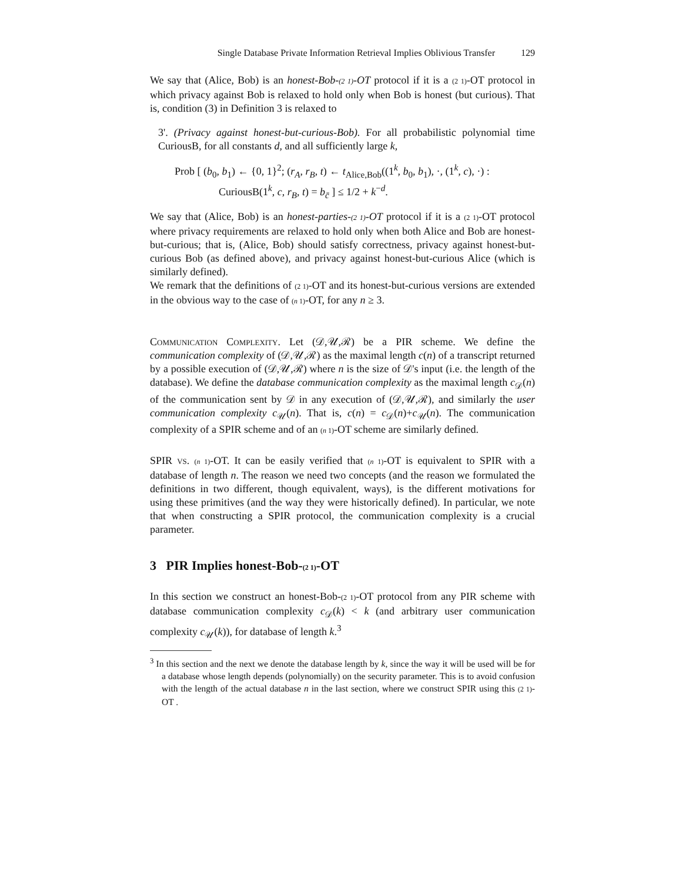Single Database Private Information Retrieval Implies Oblivious Transfer 129
We say that (Alice, Bob) is an honest-Bob-(2 1)-OT protocol if it is a (2 1)-OT protocol in which privacy against Bob is relaxed to hold only when Bob is honest (but curious). That is, condition (3) in Definition 3 is relaxed to
3'. (Privacy against honest-but-curious-Bob). For all probabilistic polynomial time CuriousB, for all constants d, and all sufficiently large k,
Prob [ (b<sub>0</sub>, b<sub>1</sub>) ← {0, 1}<sup>2</sup>; (r<sub>A</sub>, r<sub>B</sub>, t) ← t<sub>Alice,Bob</sub>((1<sup>k</sup>, b<sub>0</sub>, b<sub>1</sub>), ·, (1<sup>k</sup>, c), ·) :
CuriousB(1<sup>k</sup>, c, r<sub>B</sub>, t) = b<sub>c̄</sub> ] ≤ 1/2 + k<sup>−d</sup>.
We say that (Alice, Bob) is an honest-parties-(2 1)-OT protocol if it is a (2 1)-OT protocol where privacy requirements are relaxed to hold only when both Alice and Bob are honest-but-curious; that is, (Alice, Bob) should satisfy correctness, privacy against honest-but-curious Bob (as defined above), and privacy against honest-but-curious Alice (which is similarly defined).
We remark that the definitions of (2 1)-OT and its honest-but-curious versions are extended in the obvious way to the case of (n 1)-OT, for any n ≥ 3.
Communication Complexity. Let (𝒟,𝒰,ℛ) be a PIR scheme. We define the communication complexity of (𝒟,𝒰,ℛ) as the maximal length c(n) of a transcript returned by a possible execution of (𝒟,𝒰,ℛ) where n is the size of 𝒟's input (i.e. the length of the database). We define the database communication complexity as the maximal length c<sub>𝒟</sub>(n) of the communication sent by 𝒟 in any execution of (𝒟,𝒰,ℛ), and similarly the user communication complexity c<sub>𝒰</sub>(n). That is, c(n) = c<sub>𝒟</sub>(n)+c<sub>𝒰</sub>(n). The communication complexity of a SPIR scheme and of an (n 1)-OT scheme are similarly defined.
SPIR vs. (n 1)-OT. It can be easily verified that (n 1)-OT is equivalent to SPIR with a database of length n. The reason we need two concepts (and the reason we formulated the definitions in two different, though equivalent, ways), is the different motivations for using these primitives (and the way they were historically defined). In particular, we note that when constructing a SPIR protocol, the communication complexity is a crucial parameter.
3 PIR Implies honest-Bob-(2 1)-OT
In this section we construct an honest-Bob-(2 1)-OT protocol from any PIR scheme with database communication complexity c<sub>𝒟</sub>(k) < k (and arbitrary user communication complexity c<sub>𝒰</sub>(k)), for database of length k.<sup>3</sup>
<sup>3</sup> In this section and the next we denote the database length by k, since the way it will be used will be for a database whose length depends (polynomially) on the security parameter. This is to avoid confusion with the length of the actual database n in the last section, where we construct SPIR using this (2 1)-OT .